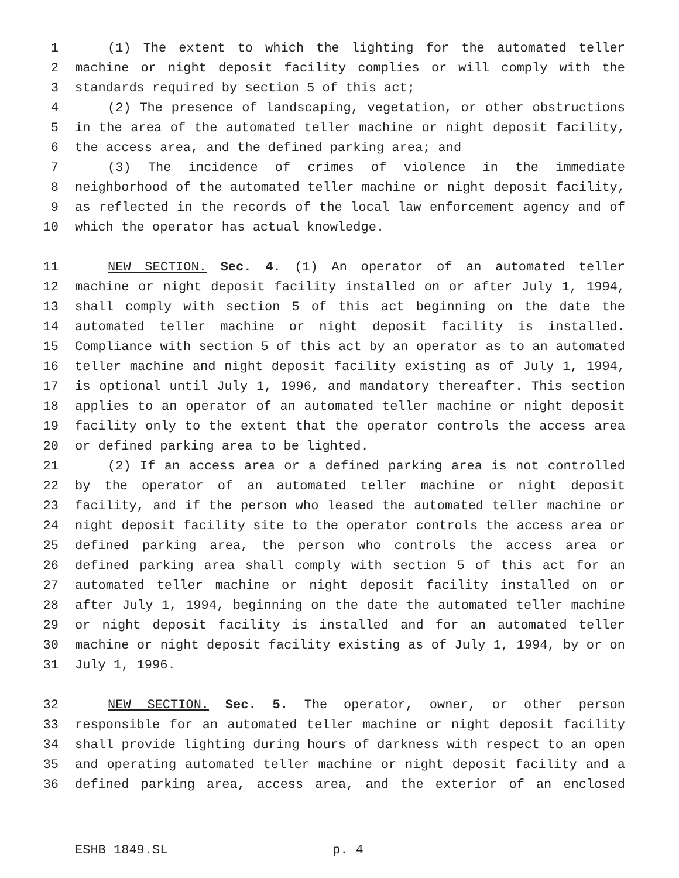1 (1) The extent to which the lighting for the automated teller
2 machine or night deposit facility complies or will comply with the
3 standards required by section 5 of this act;
4 (2) The presence of landscaping, vegetation, or other obstructions
5 in the area of the automated teller machine or night deposit facility,
6 the access area, and the defined parking area; and
7 (3) The incidence of crimes of violence in the immediate
8 neighborhood of the automated teller machine or night deposit facility,
9 as reflected in the records of the local law enforcement agency and of
10 which the operator has actual knowledge.
11 NEW SECTION. Sec. 4. (1) An operator of an automated teller
12 machine or night deposit facility installed on or after July 1, 1994,
13 shall comply with section 5 of this act beginning on the date the
14 automated teller machine or night deposit facility is installed.
15 Compliance with section 5 of this act by an operator as to an automated
16 teller machine and night deposit facility existing as of July 1, 1994,
17 is optional until July 1, 1996, and mandatory thereafter. This section
18 applies to an operator of an automated teller machine or night deposit
19 facility only to the extent that the operator controls the access area
20 or defined parking area to be lighted.
21 (2) If an access area or a defined parking area is not controlled
22 by the operator of an automated teller machine or night deposit
23 facility, and if the person who leased the automated teller machine or
24 night deposit facility site to the operator controls the access area or
25 defined parking area, the person who controls the access area or
26 defined parking area shall comply with section 5 of this act for an
27 automated teller machine or night deposit facility installed on or
28 after July 1, 1994, beginning on the date the automated teller machine
29 or night deposit facility is installed and for an automated teller
30 machine or night deposit facility existing as of July 1, 1994, by or on
31 July 1, 1996.
32 NEW SECTION. Sec. 5. The operator, owner, or other person
33 responsible for an automated teller machine or night deposit facility
34 shall provide lighting during hours of darkness with respect to an open
35 and operating automated teller machine or night deposit facility and a
36 defined parking area, access area, and the exterior of an enclosed
ESHB 1849.SL p. 4